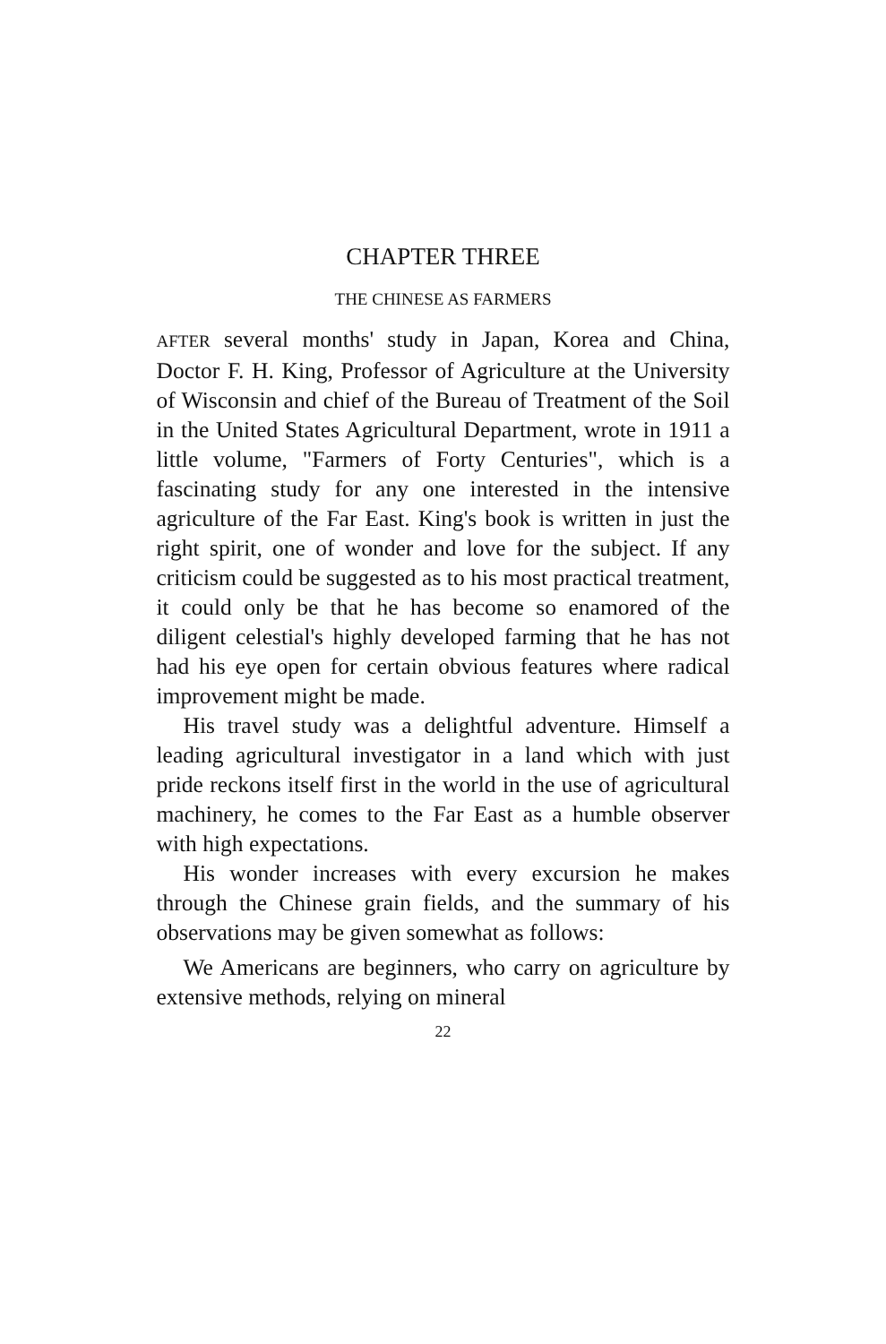CHAPTER THREE
THE CHINESE AS FARMERS
AFTER several months' study in Japan, Korea and China, Doctor F. H. King, Professor of Agriculture at the University of Wisconsin and chief of the Bureau of Treatment of the Soil in the United States Agricultural Department, wrote in 1911 a little volume, "Farmers of Forty Centuries", which is a fascinating study for any one interested in the intensive agriculture of the Far East. King's book is written in just the right spirit, one of wonder and love for the subject. If any criticism could be suggested as to his most practical treatment, it could only be that he has become so enamored of the diligent celestial's highly developed farming that he has not had his eye open for certain obvious features where radical improvement might be made.
His travel study was a delightful adventure. Himself a leading agricultural investigator in a land which with just pride reckons itself first in the world in the use of agricultural machinery, he comes to the Far East as a humble observer with high expectations.
His wonder increases with every excursion he makes through the Chinese grain fields, and the summary of his observations may be given somewhat as follows:
We Americans are beginners, who carry on agriculture by extensive methods, relying on mineral
22